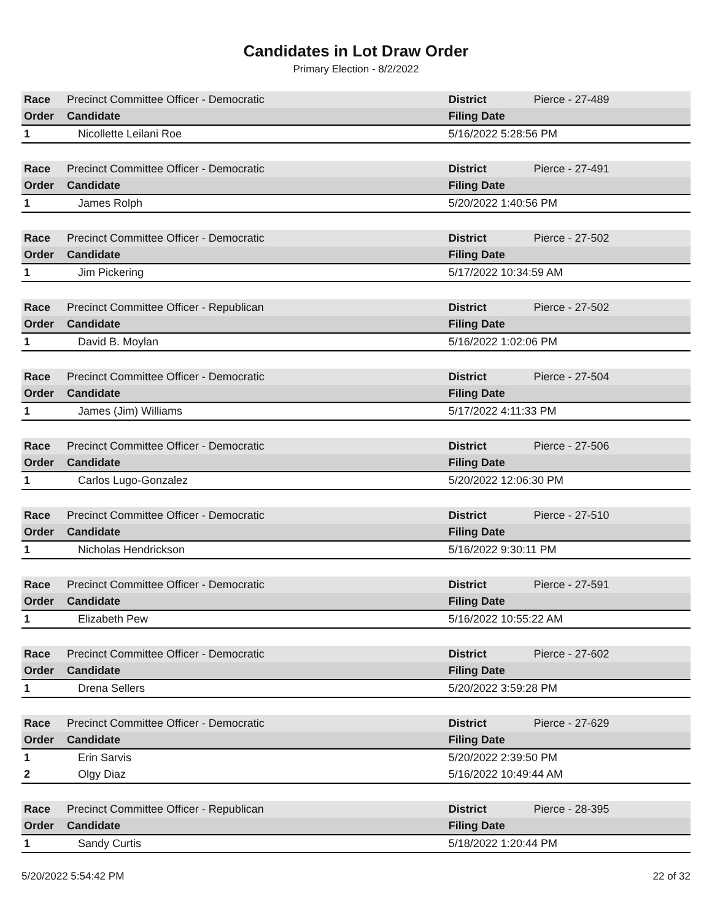Candidates in Lot Draw Order
Primary Election - 8/2/2022
| Race | Precinct Committee Officer - Democratic | | District | Pierce - 27-489 |
| Order | Candidate | Filing Date | | |
| 1 | Nicollette Leilani Roe | 5/16/2022 5:28:56 PM | | |
| Race | Precinct Committee Officer - Democratic | | District | Pierce - 27-491 |
| Order | Candidate | Filing Date | | |
| 1 | James Rolph | 5/20/2022 1:40:56 PM | | |
| Race | Precinct Committee Officer - Democratic | | District | Pierce - 27-502 |
| Order | Candidate | Filing Date | | |
| 1 | Jim Pickering | 5/17/2022 10:34:59 AM | | |
| Race | Precinct Committee Officer - Republican | | District | Pierce - 27-502 |
| Order | Candidate | Filing Date | | |
| 1 | David B. Moylan | 5/16/2022 1:02:06 PM | | |
| Race | Precinct Committee Officer - Democratic | | District | Pierce - 27-504 |
| Order | Candidate | Filing Date | | |
| 1 | James (Jim) Williams | 5/17/2022 4:11:33 PM | | |
| Race | Precinct Committee Officer - Democratic | | District | Pierce - 27-506 |
| Order | Candidate | Filing Date | | |
| 1 | Carlos Lugo-Gonzalez | 5/20/2022 12:06:30 PM | | |
| Race | Precinct Committee Officer - Democratic | | District | Pierce - 27-510 |
| Order | Candidate | Filing Date | | |
| 1 | Nicholas Hendrickson | 5/16/2022 9:30:11 PM | | |
| Race | Precinct Committee Officer - Democratic | | District | Pierce - 27-591 |
| Order | Candidate | Filing Date | | |
| 1 | Elizabeth Pew | 5/16/2022 10:55:22 AM | | |
| Race | Precinct Committee Officer - Democratic | | District | Pierce - 27-602 |
| Order | Candidate | Filing Date | | |
| 1 | Drena Sellers | 5/20/2022 3:59:28 PM | | |
| Race | Precinct Committee Officer - Democratic | | District | Pierce - 27-629 |
| Order | Candidate | Filing Date | | |
| 1 | Erin Sarvis | 5/20/2022 2:39:50 PM | | |
| 2 | Olgy Diaz | 5/16/2022 10:49:44 AM | | |
| Race | Precinct Committee Officer - Republican | | District | Pierce - 28-395 |
| Order | Candidate | Filing Date | | |
| 1 | Sandy Curtis | 5/18/2022 1:20:44 PM | | |
5/20/2022 5:54:42 PM 22 of 32